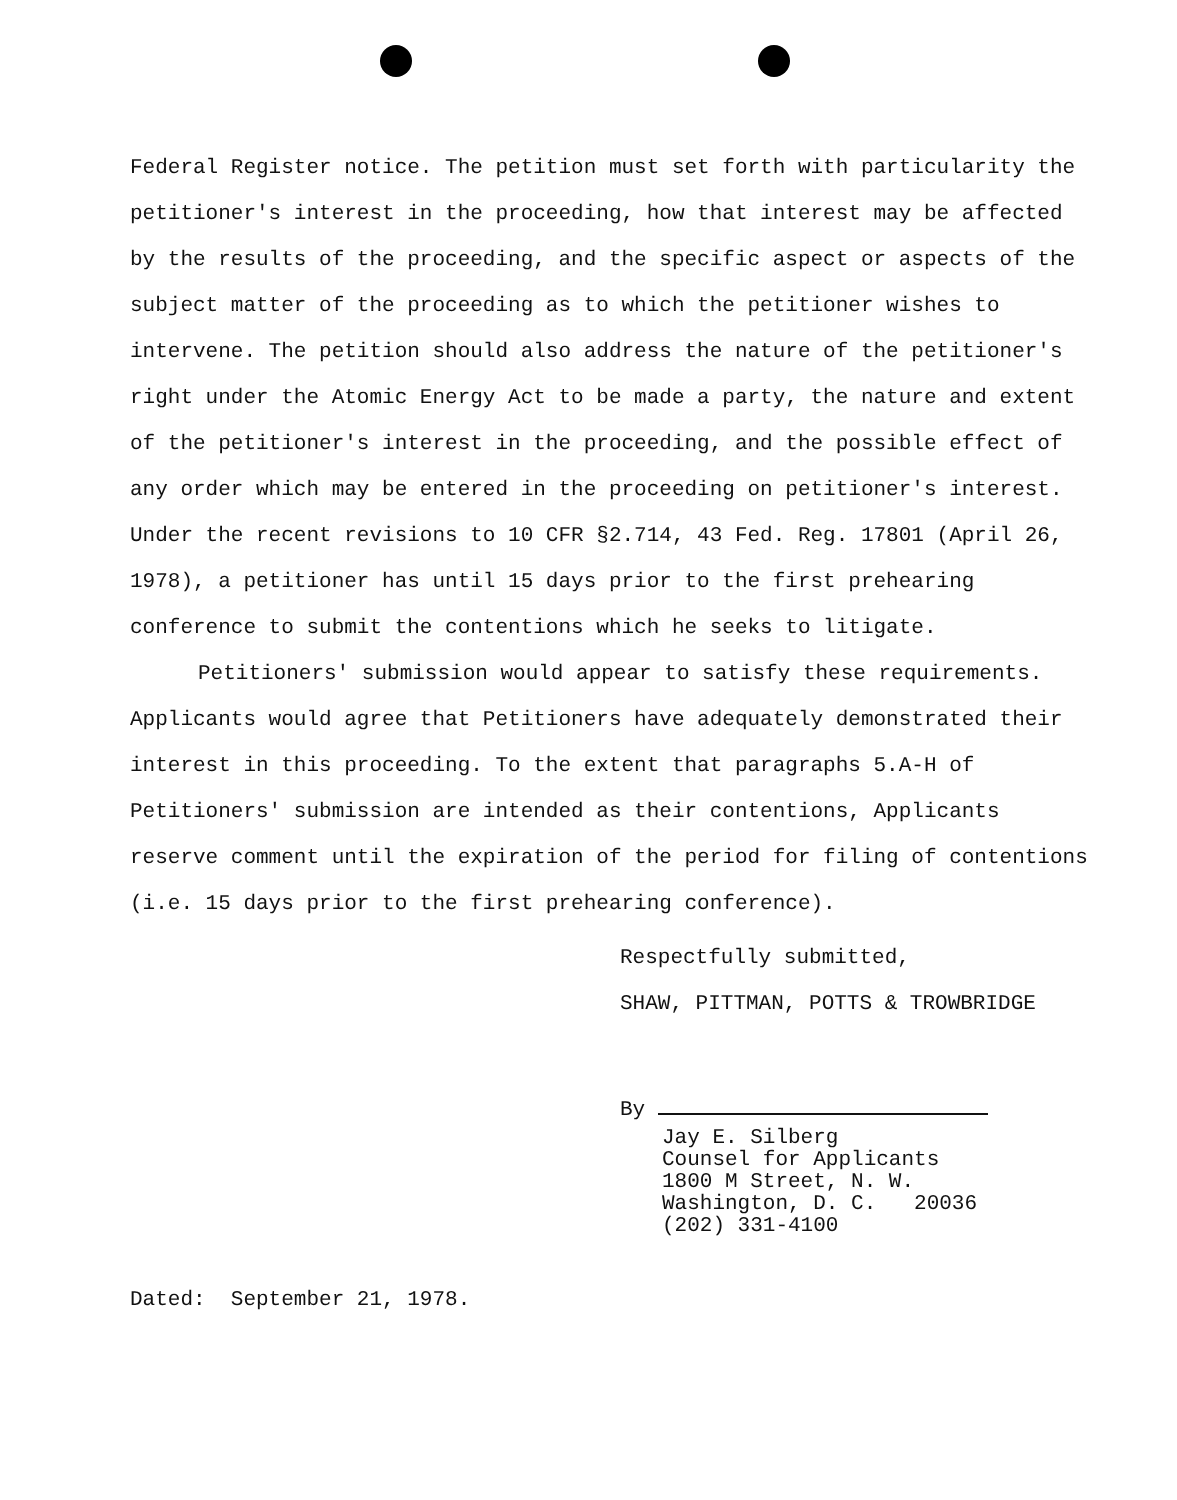Federal Register notice. The petition must set forth with particularity the petitioner's interest in the proceeding, how that interest may be affected by the results of the proceeding, and the specific aspect or aspects of the subject matter of the proceeding as to which the petitioner wishes to intervene. The petition should also address the nature of the petitioner's right under the Atomic Energy Act to be made a party, the nature and extent of the petitioner's interest in the proceeding, and the possible effect of any order which may be entered in the proceeding on petitioner's interest. Under the recent revisions to 10 CFR §2.714, 43 Fed. Reg. 17801 (April 26, 1978), a petitioner has until 15 days prior to the first prehearing conference to submit the contentions which he seeks to litigate.
Petitioners' submission would appear to satisfy these requirements. Applicants would agree that Petitioners have adequately demonstrated their interest in this proceeding. To the extent that paragraphs 5.A-H of Petitioners' submission are intended as their contentions, Applicants reserve comment until the expiration of the period for filing of contentions (i.e. 15 days prior to the first prehearing conference).
Respectfully submitted,
SHAW, PITTMAN, POTTS & TROWBRIDGE
By
Jay E. Silberg
Counsel for Applicants
1800 M Street, N. W.
Washington, D. C. 20036
(202) 331-4100
Dated: September 21, 1978.